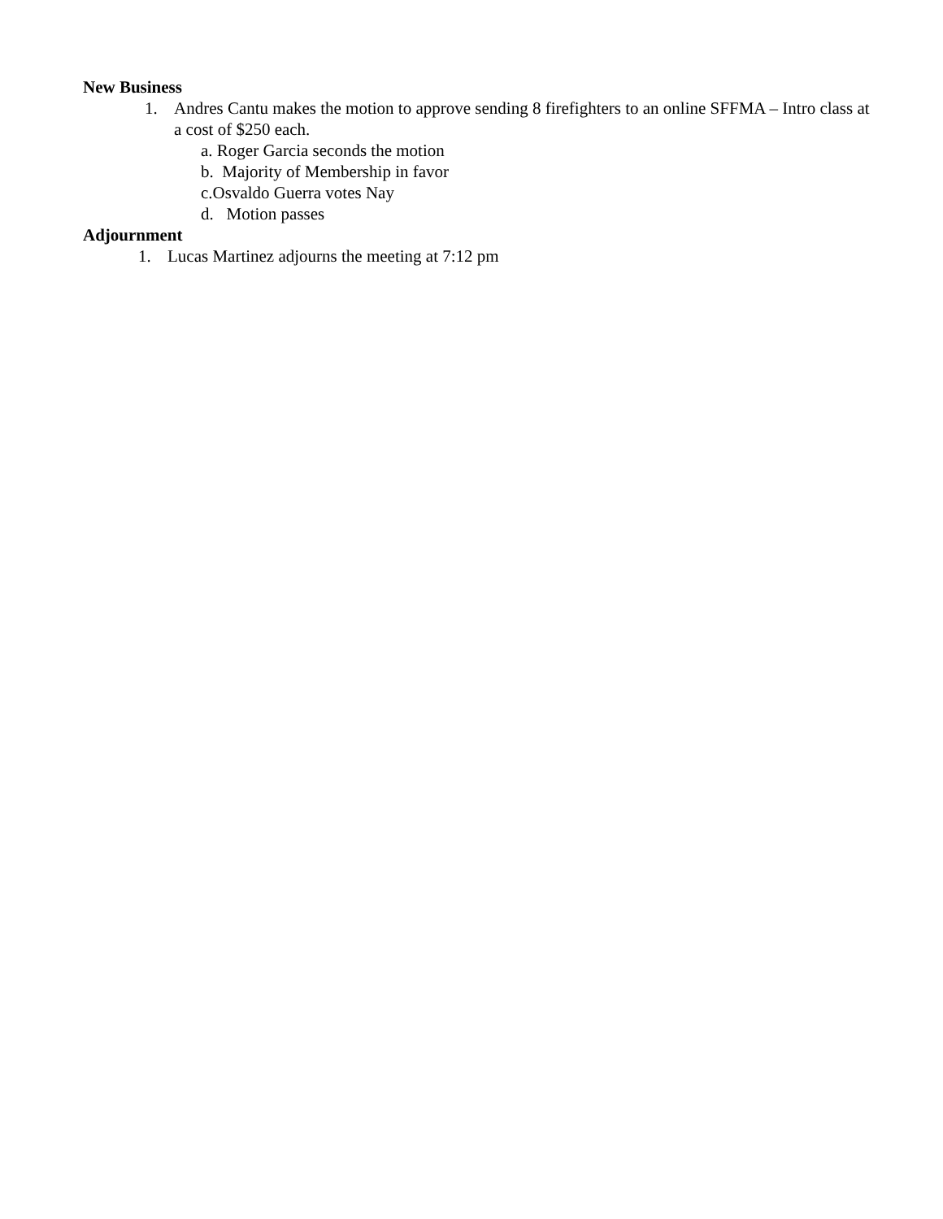New Business
1. Andres Cantu makes the motion to approve sending 8 firefighters to an online SFFMA – Intro class at a cost of $250 each.
a. Roger Garcia seconds the motion
b. Majority of Membership in favor
c.Osvaldo Guerra votes Nay
d. Motion passes
Adjournment
1. Lucas Martinez adjourns the meeting at 7:12 pm